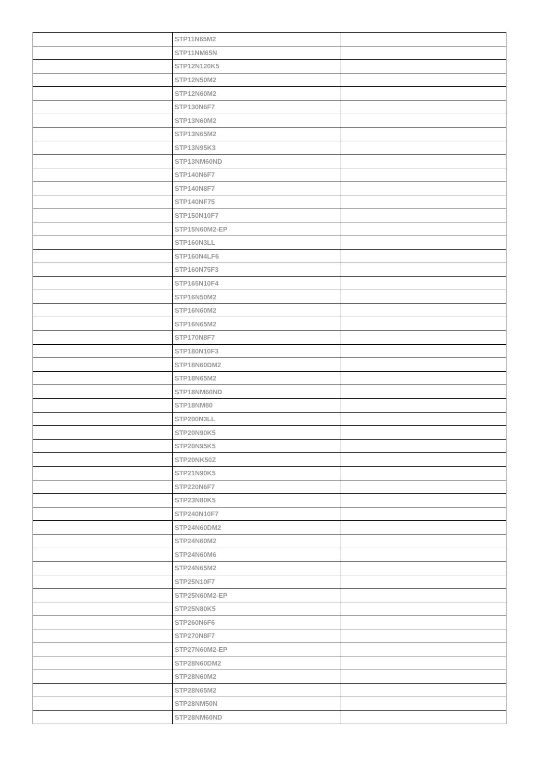| | STP11N65M2 | |
| | STP11NM65N | |
| | STP12N120K5 | |
| | STP12N50M2 | |
| | STP12N60M2 | |
| | STP130N6F7 | |
| | STP13N60M2 | |
| | STP13N65M2 | |
| | STP13N95K3 | |
| | STP13NM60ND | |
| | STP140N6F7 | |
| | STP140N8F7 | |
| | STP140NF75 | |
| | STP150N10F7 | |
| | STP15N60M2-EP | |
| | STP160N3LL | |
| | STP160N4LF6 | |
| | STP160N75F3 | |
| | STP165N10F4 | |
| | STP16N50M2 | |
| | STP16N60M2 | |
| | STP16N65M2 | |
| | STP170N8F7 | |
| | STP180N10F3 | |
| | STP18N60DM2 | |
| | STP18N65M2 | |
| | STP18NM60ND | |
| | STP18NM80 | |
| | STP200N3LL | |
| | STP20N90K5 | |
| | STP20N95K5 | |
| | STP20NK50Z | |
| | STP21N90K5 | |
| | STP220N6F7 | |
| | STP23N80K5 | |
| | STP240N10F7 | |
| | STP24N60DM2 | |
| | STP24N60M2 | |
| | STP24N60M6 | |
| | STP24N65M2 | |
| | STP25N10F7 | |
| | STP25N60M2-EP | |
| | STP25N80K5 | |
| | STP260N6F6 | |
| | STP270N8F7 | |
| | STP27N60M2-EP | |
| | STP28N60DM2 | |
| | STP28N60M2 | |
| | STP28N65M2 | |
| | STP28NM50N | |
| | STP28NM60ND | |